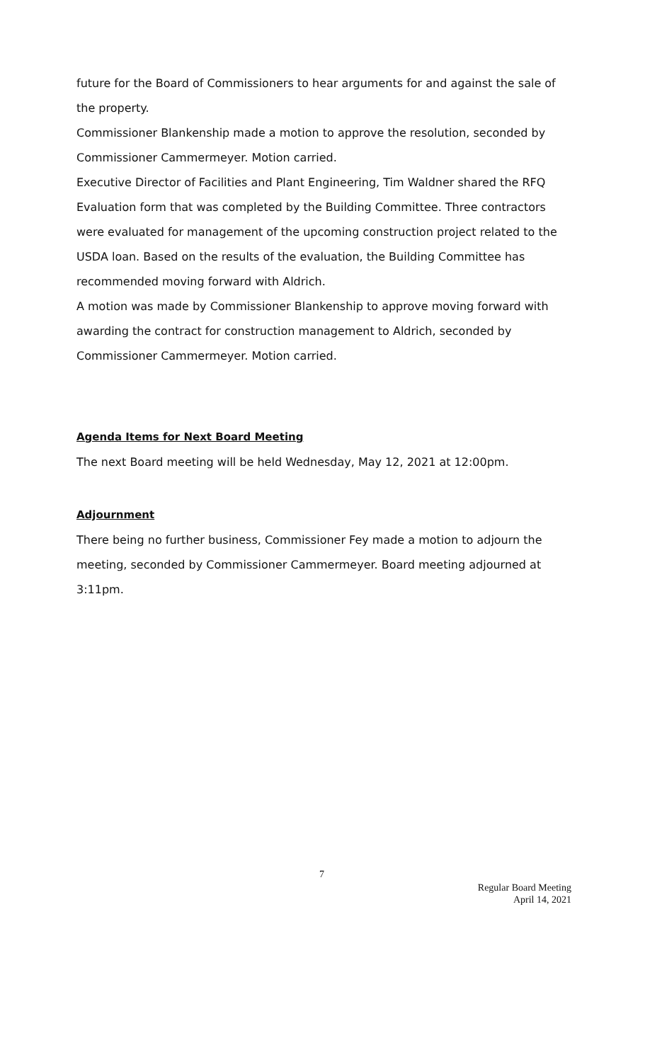future for the Board of Commissioners to hear arguments for and against the sale of the property.
Commissioner Blankenship made a motion to approve the resolution, seconded by Commissioner Cammermeyer. Motion carried.
Executive Director of Facilities and Plant Engineering, Tim Waldner shared the RFQ Evaluation form that was completed by the Building Committee. Three contractors were evaluated for management of the upcoming construction project related to the USDA loan. Based on the results of the evaluation, the Building Committee has recommended moving forward with Aldrich.
A motion was made by Commissioner Blankenship to approve moving forward with awarding the contract for construction management to Aldrich, seconded by Commissioner Cammermeyer. Motion carried.
Agenda Items for Next Board Meeting
The next Board meeting will be held Wednesday, May 12, 2021 at 12:00pm.
Adjournment
There being no further business, Commissioner Fey made a motion to adjourn the meeting, seconded by Commissioner Cammermeyer. Board meeting adjourned at 3:11pm.
7
Regular Board Meeting
April 14, 2021